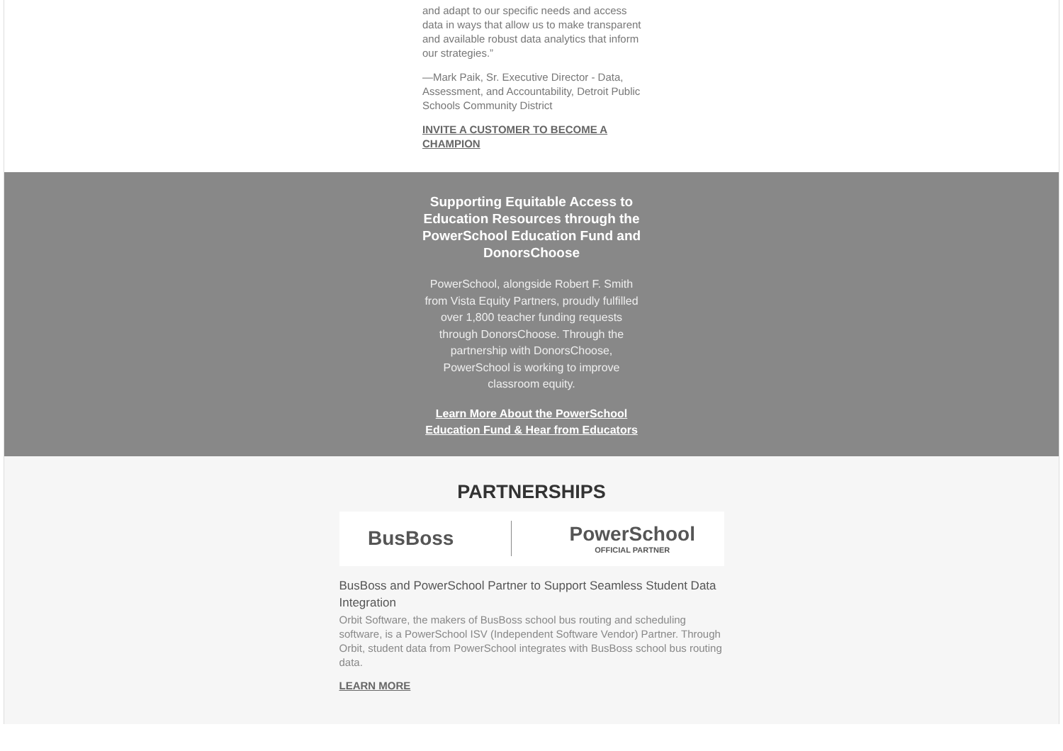and adapt to our specific needs and access data in ways that allow us to make transparent and available robust data analytics that inform our strategies.”
—Mark Paik, Sr. Executive Director - Data, Assessment, and Accountability, Detroit Public Schools Community District
INVITE A CUSTOMER TO BECOME A CHAMPION
Supporting Equitable Access to Education Resources through the PowerSchool Education Fund and DonorsChoose
PowerSchool, alongside Robert F. Smith from Vista Equity Partners, proudly fulfilled over 1,800 teacher funding requests through DonorsChoose. Through the partnership with DonorsChoose, PowerSchool is working to improve classroom equity.
Learn More About the PowerSchool Education Fund & Hear from Educators
PARTNERSHIPS
BusBoss PowerSchool
OFFICIAL PARTNER
BusBoss and PowerSchool Partner to Support Seamless Student Data Integration
Orbit Software, the makers of BusBoss school bus routing and scheduling software, is a PowerSchool ISV (Independent Software Vendor) Partner. Through Orbit, student data from PowerSchool integrates with BusBoss school bus routing data.
LEARN MORE